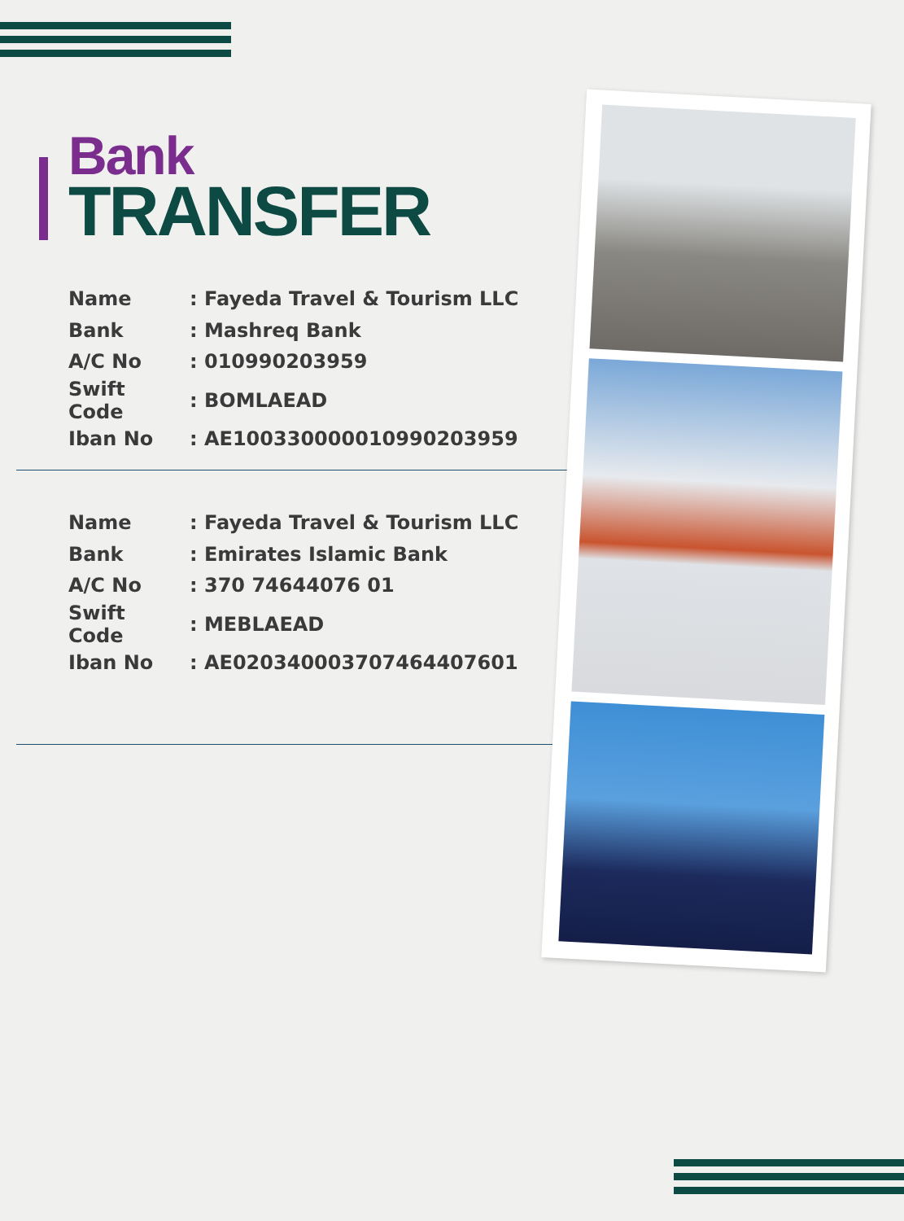Bank
TRANSFER
| Name | : Fayeda Travel & Tourism LLC |
| Bank | : Mashreq Bank |
| A/C No | : 010990203959 |
| Swift Code | : BOMLAEAD |
| Iban No | : AE100330000010990203959 |
| Name | : Fayeda Travel & Tourism LLC |
| Bank | : Emirates Islamic Bank |
| A/C No | : 370 74644076 01 |
| Swift Code | : MEBLAEAD |
| Iban No | : AE020340003707464407601 |